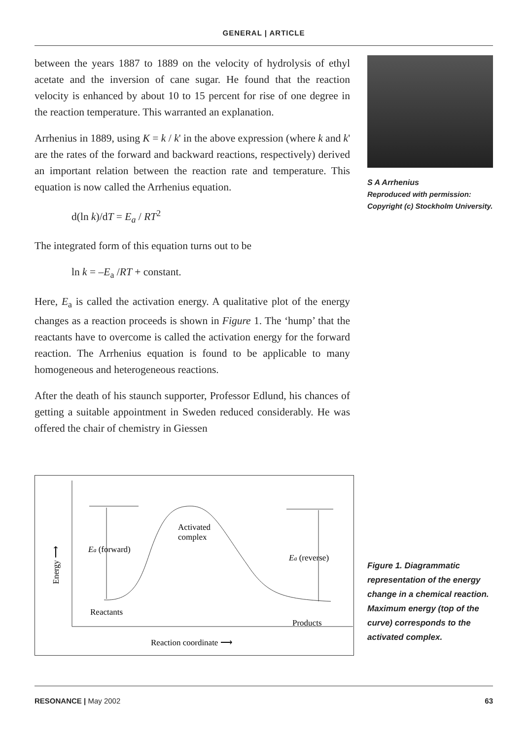GENERAL | ARTICLE
between the years 1887 to 1889 on the velocity of hydrolysis of ethyl acetate and the inversion of cane sugar. He found that the reaction velocity is enhanced by about 10 to 15 percent for rise of one degree in the reaction temperature. This warranted an explanation.
Arrhenius in 1889, using K = k / k' in the above expression (where k and k' are the rates of the forward and backward reactions, respectively) derived an important relation between the reaction rate and temperature. This equation is now called the Arrhenius equation.
d(ln k)/dT = E<sub>a</sub> / RT<sup>2</sup>
The integrated form of this equation turns out to be
ln k = –E<sub>a</sub> /RT + constant.
Here, E<sub>a</sub> is called the activation energy. A qualitative plot of the energy changes as a reaction proceeds is shown in Figure 1. The ‘hump’ that the reactants have to overcome is called the activation energy for the forward reaction. The Arrhenius equation is found to be applicable to many homogeneous and heterogeneous reactions.
After the death of his staunch supporter, Professor Edlund, his chances of getting a suitable appointment in Sweden reduced considerably. He was offered the chair of chemistry in Giessen
S A Arrhenius
Reproduced with permission: Copyright (c) Stockholm University.
Activated
complex
Ea (forward)
Ea (reverse)
Reactants
Products
Reaction coordinate ⟶
Energy ⟶
Figure 1. Diagrammatic representation of the energy change in a chemical reaction. Maximum energy (top of the curve) corresponds to the activated complex.
RESONANCE | May 2002 63